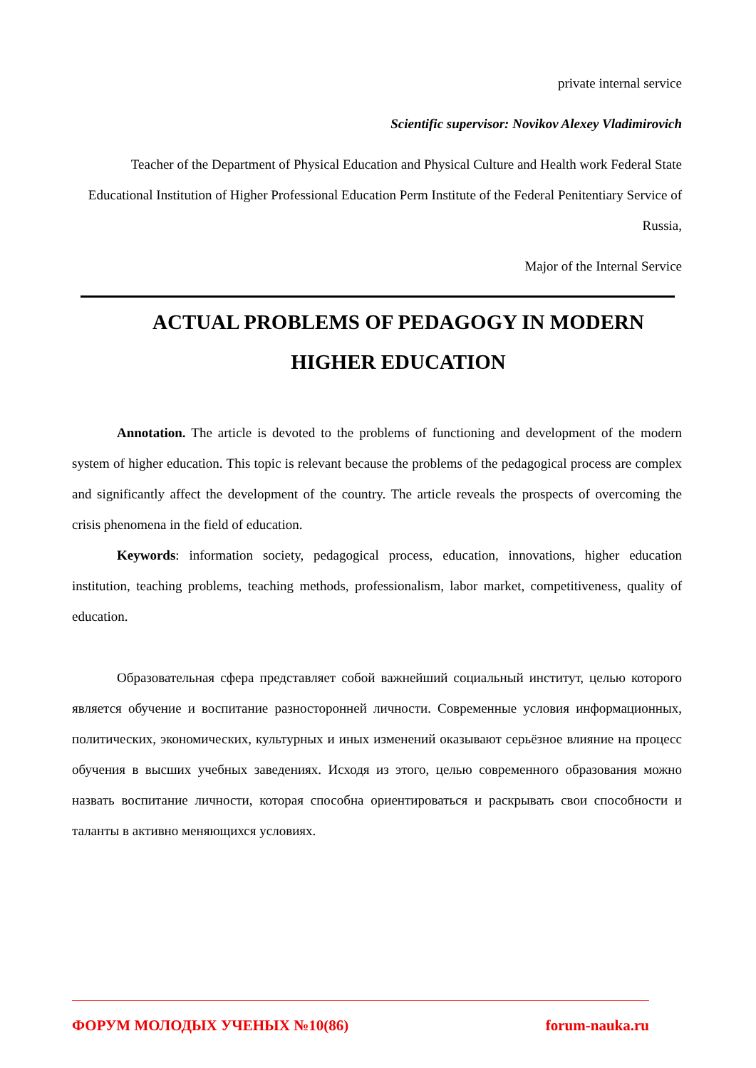private internal service
Scientific supervisor: Novikov Alexey Vladimirovich
Teacher of the Department of Physical Education and Physical Culture and Health work Federal State Educational Institution of Higher Professional Education Perm Institute of the Federal Penitentiary Service of Russia,
Major of the Internal Service
ACTUAL PROBLEMS OF PEDAGOGY IN MODERN HIGHER EDUCATION
Annotation. The article is devoted to the problems of functioning and development of the modern system of higher education. This topic is relevant because the problems of the pedagogical process are complex and significantly affect the development of the country. The article reveals the prospects of overcoming the crisis phenomena in the field of education.
Keywords: information society, pedagogical process, education, innovations, higher education institution, teaching problems, teaching methods, professionalism, labor market, competitiveness, quality of education.
Образовательная сфера представляет собой важнейший социальный институт, целью которого является обучение и воспитание разносторонней личности. Современные условия информационных, политических, экономических, культурных и иных изменений оказывают серьёзное влияние на процесс обучения в высших учебных заведениях. Исходя из этого, целью современного образования можно назвать воспитание личности, которая способна ориентироваться и раскрывать свои способности и таланты в активно меняющихся условиях.
ФОРУМ МОЛОДЫХ УЧЕНЫХ №10(86) forum-nauka.ru